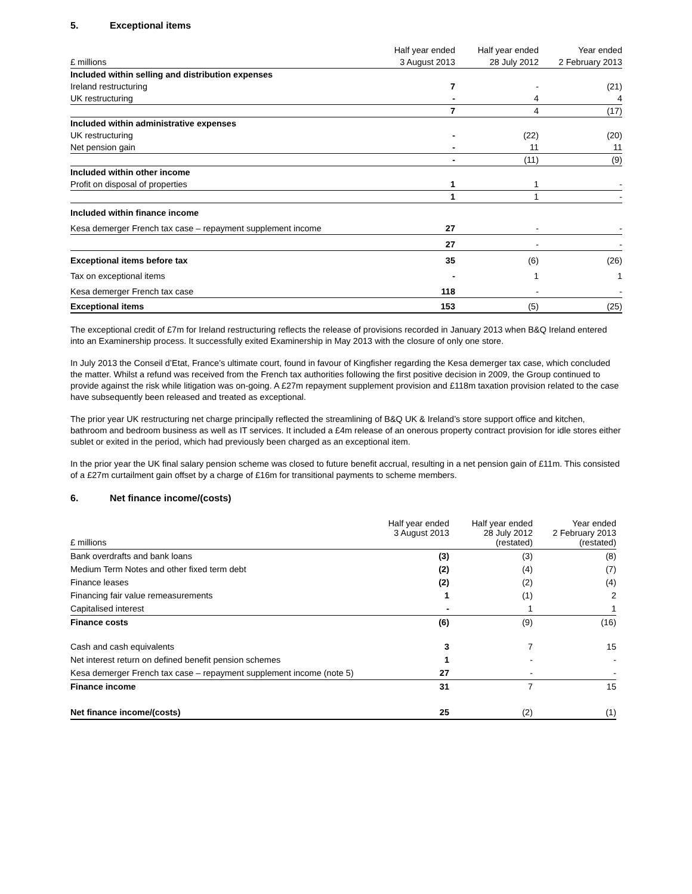5. Exceptional items
| | Half year ended | Half year ended | Year ended |
| --- | --- | --- | --- |
| £ millions | 3 August 2013 | 28 July 2012 | 2 February 2013 |
| Included within selling and distribution expenses | | | |
| Ireland restructuring | 7 | - | (21) |
| UK restructuring | - | 4 | 4 |
| | 7 | 4 | (17) |
| Included within administrative expenses | | | |
| UK restructuring | - | (22) | (20) |
| Net pension gain | - | 11 | 11 |
| | - | (11) | (9) |
| Included within other income | | | |
| Profit on disposal of properties | 1 | 1 | - |
| | 1 | 1 | - |
| Included within finance income | | | |
| Kesa demerger French tax case – repayment supplement income | 27 | - | - |
| | 27 | - | - |
| Exceptional items before tax | 35 | (6) | (26) |
| Tax on exceptional items | - | 1 | 1 |
| Kesa demerger French tax case | 118 | - | - |
| Exceptional items | 153 | (5) | (25) |
The exceptional credit of £7m for Ireland restructuring reflects the release of provisions recorded in January 2013 when B&Q Ireland entered into an Examinership process. It successfully exited Examinership in May 2013 with the closure of only one store.
In July 2013 the Conseil d’Etat, France’s ultimate court, found in favour of Kingfisher regarding the Kesa demerger tax case, which concluded the matter. Whilst a refund was received from the French tax authorities following the first positive decision in 2009, the Group continued to provide against the risk while litigation was on-going. A £27m repayment supplement provision and £118m taxation provision related to the case have subsequently been released and treated as exceptional.
The prior year UK restructuring net charge principally reflected the streamlining of B&Q UK & Ireland’s store support office and kitchen, bathroom and bedroom business as well as IT services. It included a £4m release of an onerous property contract provision for idle stores either sublet or exited in the period, which had previously been charged as an exceptional item.
In the prior year the UK final salary pension scheme was closed to future benefit accrual, resulting in a net pension gain of £11m. This consisted of a £27m curtailment gain offset by a charge of £16m for transitional payments to scheme members.
6. Net finance income/(costs)
| £ millions | Half year ended 3 August 2013 | Half year ended 28 July 2012 (restated) | Year ended 2 February 2013 (restated) |
| Bank overdrafts and bank loans | (3) | (3) | (8) |
| Medium Term Notes and other fixed term debt | (2) | (4) | (7) |
| Finance leases | (2) | (2) | (4) |
| Financing fair value remeasurements | 1 | (1) | 2 |
| Capitalised interest | - | 1 | 1 |
| Finance costs | (6) | (9) | (16) |
| Cash and cash equivalents | 3 | 7 | 15 |
| Net interest return on defined benefit pension schemes | 1 | - | - |
| Kesa demerger French tax case – repayment supplement income (note 5) | 27 | - | - |
| Finance income | 31 | 7 | 15 |
| Net finance income/(costs) | 25 | (2) | (1) |